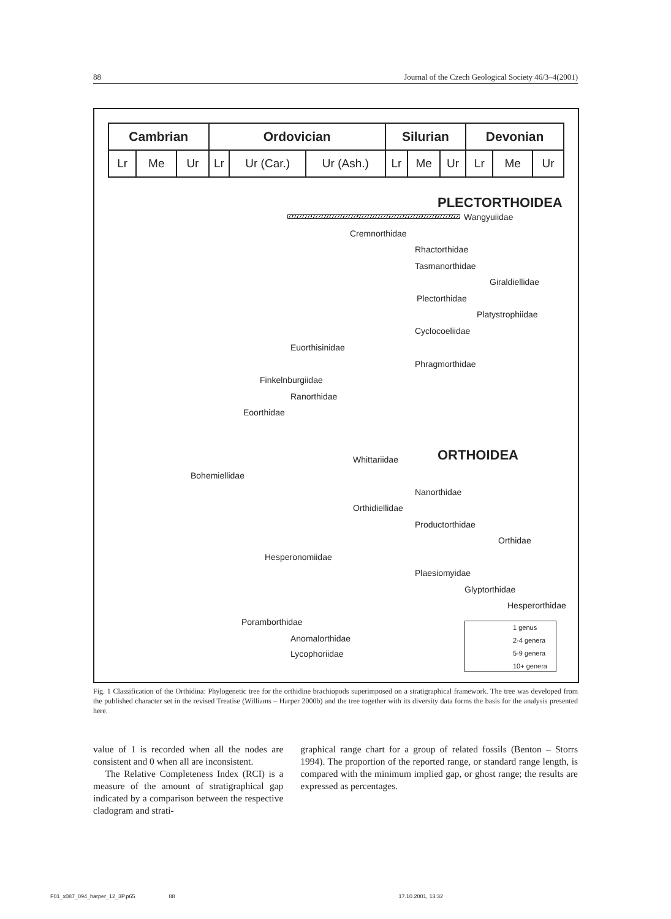88 Journal of the Czech Geological Society 46/3–4(2001)
| Cambrian | | | Ordovician | | | Silurian | | | Devonian | | |
| --- | --- | --- | --- | --- | --- | --- | --- | --- | --- | --- | --- |
| Lr | Me | Ur | Lr | Ur (Car.) | Ur (Ash.) | Lr | Me | Ur | Lr | Me | Ur |
PLECTORTHOIDEA
Wangyuiidae
Cremnorthidae
Rhactorthidae
Tasmanorthidae
Giraldiellidae
Plectorthidae
Platystrophiidae
Cyclocoeliidae
Euorthisinidae
Phragmorthidae
Finkelnburgiidae
Ranorthidae
Eoorthidae
ORTHOIDEA
Whittariidae
Bohemiellidae
Nanorthidae
Orthidiellidae
Productorthidae
Orthidae
Hesperonomiidae
Plaesiomyidae
Glyptorthidae
Hesperorthidae
Poramborthidae
Anomalorthidae
Lycophoriidae
1 genus
2-4 genera
5-9 genera
10+ genera
Fig. 1 Classification of the Orthidina: Phylogenetic tree for the orthidine brachiopods superimposed on a stratigraphical framework. The tree was developed from the published character set in the revised Treatise (Williams – Harper 2000b) and the tree together with its diversity data forms the basis for the analysis presented here.
value of 1 is recorded when all the nodes are consistent and 0 when all are inconsistent.
The Relative Completeness Index (RCI) is a measure of the amount of stratigraphical gap indicated by a comparison between the respective cladogram and strati-
graphical range chart for a group of related fossils (Benton – Storrs 1994). The proportion of the reported range, or standard range length, is compared with the minimum implied gap, or ghost range; the results are expressed as percentages.
F01_x087_094_harper_12_3P.p65 88 17.10.2001, 13:32